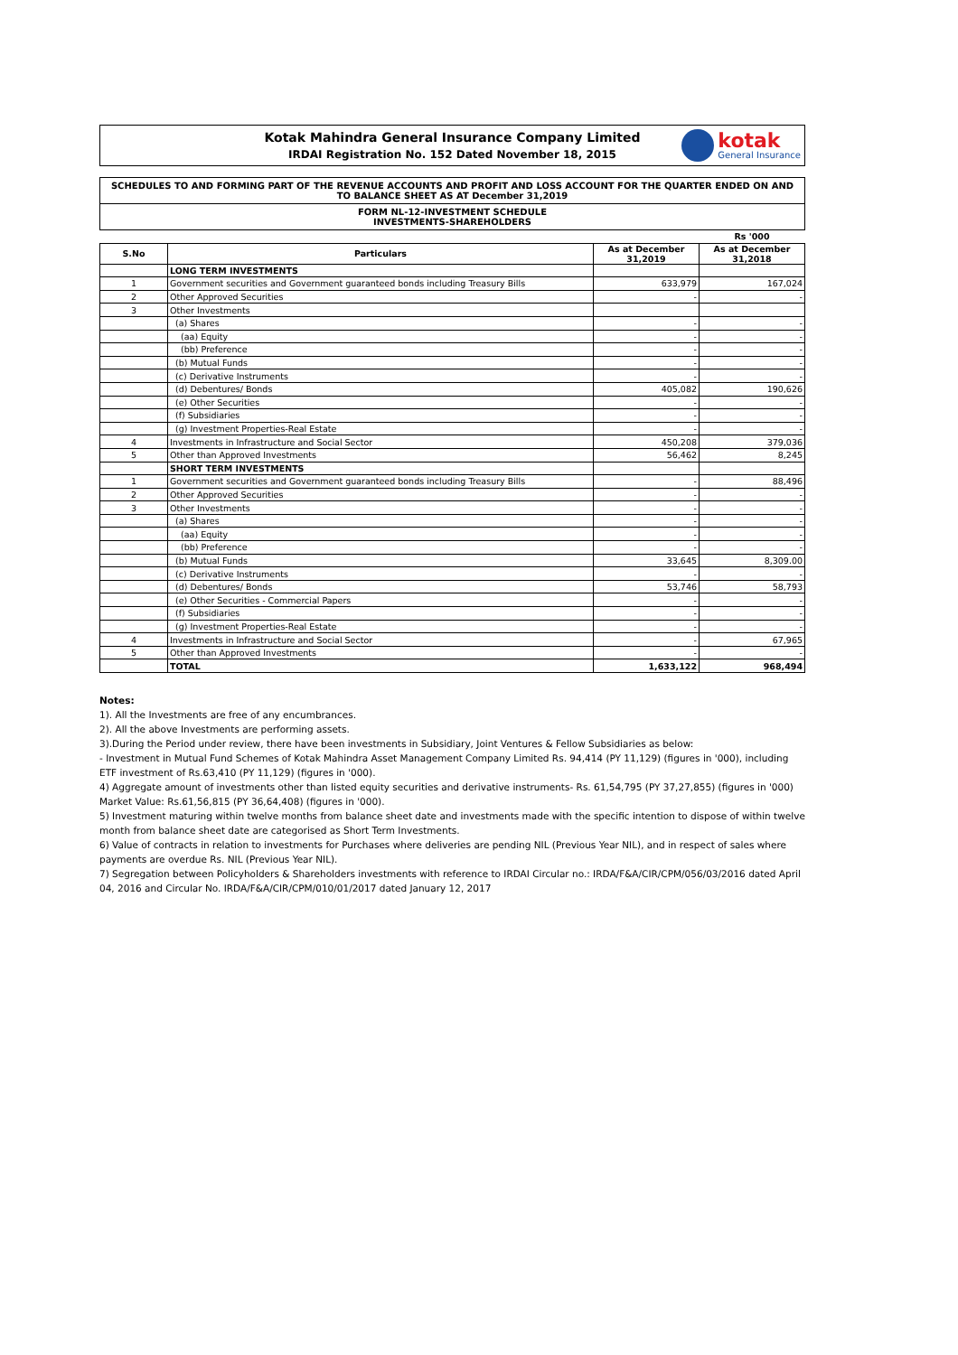Kotak Mahindra General Insurance Company Limited
IRDAI Registration No. 152 Dated November 18, 2015
kotak
General Insurance
SCHEDULES TO AND FORMING PART OF THE REVENUE ACCOUNTS AND PROFIT AND LOSS ACCOUNT FOR THE QUARTER ENDED ON AND TO BALANCE SHEET AS AT December 31,2019
FORM NL-12-INVESTMENT SCHEDULE
INVESTMENTS-SHAREHOLDERS
| | | | Rs '000 |
| S.No | Particulars | As at December 31,2019 | As at December 31,2018 |
| | LONG TERM INVESTMENTS | | |
| 1 | Government securities and Government guaranteed bonds including Treasury Bills | 633,979 | 167,024 |
| 2 | Other Approved Securities | - | - |
| 3 | Other Investments | | |
| | (a) Shares | - | - |
| | (aa) Equity | - | - |
| | (bb) Preference | - | - |
| | (b) Mutual Funds | - | - |
| | (c) Derivative Instruments | - | - |
| | (d) Debentures/ Bonds | 405,082 | 190,626 |
| | (e) Other Securities | - | - |
| | (f) Subsidiaries | - | - |
| | (g) Investment Properties-Real Estate | - | - |
| 4 | Investments in Infrastructure and Social Sector | 450,208 | 379,036 |
| 5 | Other than Approved Investments | 56,462 | 8,245 |
| | SHORT TERM INVESTMENTS | | |
| 1 | Government securities and Government guaranteed bonds including Treasury Bills | - | 88,496 |
| 2 | Other Approved Securities | - | - |
| 3 | Other Investments | - | - |
| | (a) Shares | - | - |
| | (aa) Equity | - | - |
| | (bb) Preference | - | - |
| | (b) Mutual Funds | 33,645 | 8,309.00 |
| | (c) Derivative Instruments | - | - |
| | (d) Debentures/ Bonds | 53,746 | 58,793 |
| | (e) Other Securities - Commercial Papers | - | - |
| | (f) Subsidiaries | - | - |
| | (g) Investment Properties-Real Estate | - | - |
| 4 | Investments in Infrastructure and Social Sector | - | 67,965 |
| 5 | Other than Approved Investments | - | - |
| | TOTAL | 1,633,122 | 968,494 |
Notes:
1). All the Investments are free of any encumbrances.
2). All the above Investments are performing assets.
3).During the Period under review, there have been investments in Subsidiary, Joint Ventures & Fellow Subsidiaries as below:
- Investment in Mutual Fund Schemes of Kotak Mahindra Asset Management Company Limited Rs. 94,414 (PY 11,129) (figures in '000), including ETF investment of Rs.63,410 (PY 11,129) (figures in '000).
4) Aggregate amount of investments other than listed equity securities and derivative instruments- Rs. 61,54,795 (PY 37,27,855) (figures in '000) Market Value: Rs.61,56,815 (PY 36,64,408) (figures in '000).
5) Investment maturing within twelve months from balance sheet date and investments made with the specific intention to dispose of within twelve month from balance sheet date are categorised as Short Term Investments.
6) Value of contracts in relation to investments for Purchases where deliveries are pending NIL (Previous Year NIL), and in respect of sales where payments are overdue Rs. NIL (Previous Year NIL).
7) Segregation between Policyholders & Shareholders investments with reference to IRDAI Circular no.: IRDA/F&A/CIR/CPM/056/03/2016 dated April 04, 2016 and Circular No. IRDA/F&A/CIR/CPM/010/01/2017 dated January 12, 2017